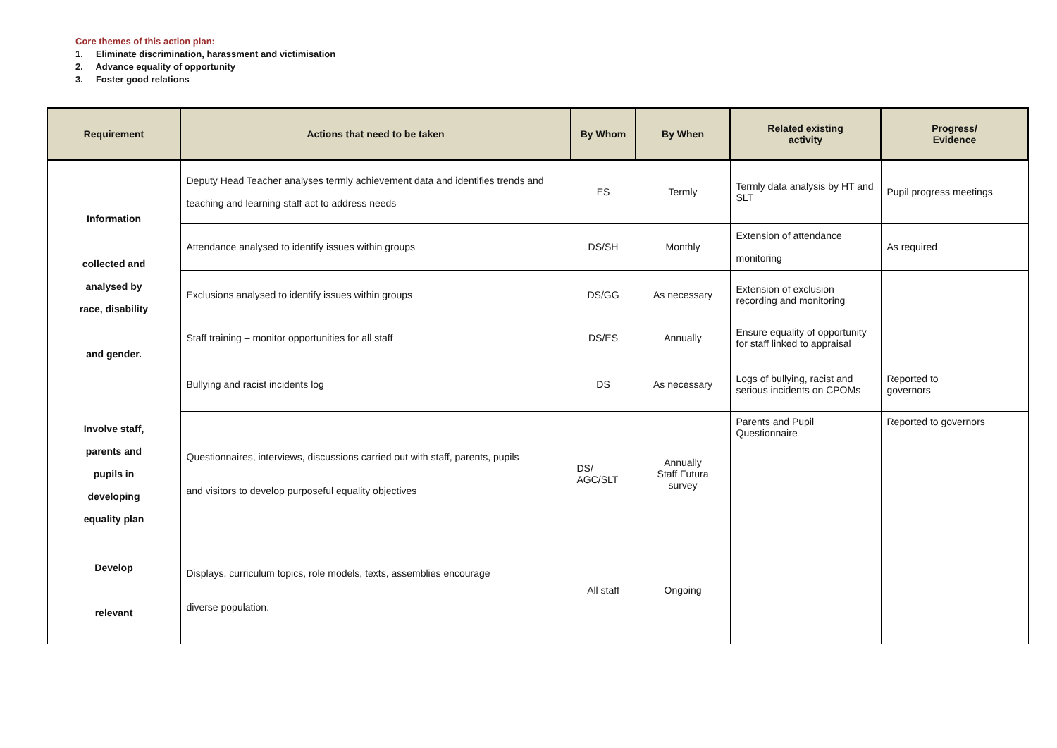Core themes of this action plan:
1. Eliminate discrimination, harassment and victimisation
2. Advance equality of opportunity
3. Foster good relations
| Requirement | Actions that need to be taken | By Whom | By When | Related existing activity | Progress/ Evidence |
| --- | --- | --- | --- | --- | --- |
| Information collected and analysed by race, disability and gender. | Deputy Head Teacher analyses termly achievement data and identifies trends and teaching and learning staff act to address needs | ES | Termly | Termly data analysis by HT and SLT | Pupil progress meetings |
| | Attendance analysed to identify issues within groups | DS/SH | Monthly | Extension of attendance monitoring | As required |
| | Exclusions analysed to identify issues within groups | DS/GG | As necessary | Extension of exclusion recording and monitoring | |
| | Staff training – monitor opportunities for all staff | DS/ES | Annually | Ensure equality of opportunity for staff linked to appraisal | |
| | Bullying and racist incidents log | DS | As necessary | Logs of bullying, racist and serious incidents on CPOMs | Reported to governors |
| Involve staff, parents and pupils in developing equality plan | Questionnaires, interviews, discussions carried out with staff, parents, pupils and visitors to develop purposeful equality objectives | DS/ AGC/SLT | Annually Staff Futura survey | Parents and Pupil Questionnaire | Reported to governors |
| Develop relevant | Displays, curriculum topics, role models, texts, assemblies encourage diverse population. | All staff | Ongoing | | |